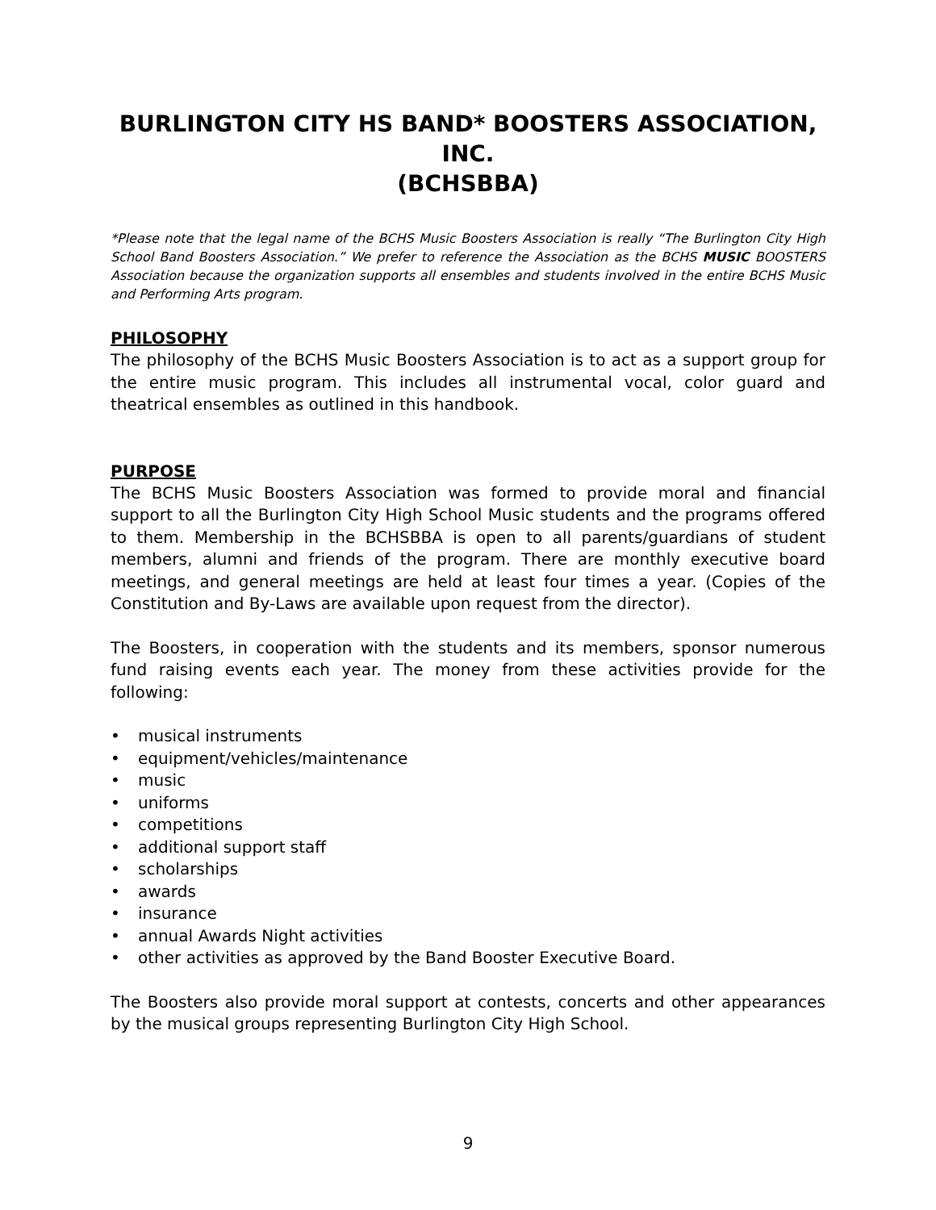BURLINGTON CITY HS BAND* BOOSTERS ASSOCIATION, INC.
(BCHSBBA)
*Please note that the legal name of the BCHS Music Boosters Association is really “The Burlington City High School Band Boosters Association.” We prefer to reference the Association as the BCHS MUSIC BOOSTERS Association because the organization supports all ensembles and students involved in the entire BCHS Music and Performing Arts program.
PHILOSOPHY
The philosophy of the BCHS Music Boosters Association is to act as a support group for the entire music program. This includes all instrumental vocal, color guard and theatrical ensembles as outlined in this handbook.
PURPOSE
The BCHS Music Boosters Association was formed to provide moral and financial support to all the Burlington City High School Music students and the programs offered to them. Membership in the BCHSBBA is open to all parents/guardians of student members, alumni and friends of the program. There are monthly executive board meetings, and general meetings are held at least four times a year. (Copies of the Constitution and By-Laws are available upon request from the director).
The Boosters, in cooperation with the students and its members, sponsor numerous fund raising events each year. The money from these activities provide for the following:
• musical instruments
• equipment/vehicles/maintenance
• music
• uniforms
• competitions
• additional support staff
• scholarships
• awards
• insurance
• annual Awards Night activities
• other activities as approved by the Band Booster Executive Board.
The Boosters also provide moral support at contests, concerts and other appearances by the musical groups representing Burlington City High School.
9